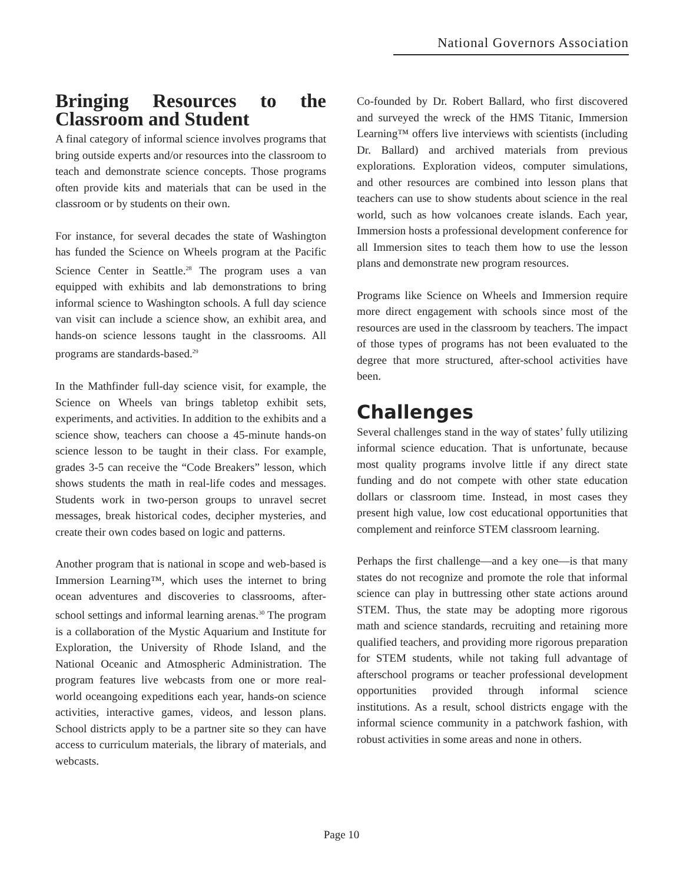National Governors Association
Bringing Resources to the Classroom and Student
A final category of informal science involves programs that bring outside experts and/or resources into the classroom to teach and demonstrate science concepts. Those programs often provide kits and materials that can be used in the classroom or by students on their own.
For instance, for several decades the state of Washington has funded the Science on Wheels program at the Pacific Science Center in Seattle.<sup>28</sup> The program uses a van equipped with exhibits and lab demonstrations to bring informal science to Washington schools. A full day science van visit can include a science show, an exhibit area, and hands-on science lessons taught in the classrooms. All programs are standards-based.<sup>29</sup>
In the Mathfinder full-day science visit, for example, the Science on Wheels van brings tabletop exhibit sets, experiments, and activities. In addition to the exhibits and a science show, teachers can choose a 45-minute hands-on science lesson to be taught in their class. For example, grades 3-5 can receive the “Code Breakers” lesson, which shows students the math in real-life codes and messages. Students work in two-person groups to unravel secret messages, break historical codes, decipher mysteries, and create their own codes based on logic and patterns.
Another program that is national in scope and web-based is Immersion Learning™, which uses the internet to bring ocean adventures and discoveries to classrooms, after-school settings and informal learning arenas.<sup>30</sup> The program is a collaboration of the Mystic Aquarium and Institute for Exploration, the University of Rhode Island, and the National Oceanic and Atmospheric Administration. The program features live webcasts from one or more real-world oceangoing expeditions each year, hands-on science activities, interactive games, videos, and lesson plans. School districts apply to be a partner site so they can have access to curriculum materials, the library of materials, and webcasts.
Co-founded by Dr. Robert Ballard, who first discovered and surveyed the wreck of the HMS Titanic, Immersion Learning™ offers live interviews with scientists (including Dr. Ballard) and archived materials from previous explorations. Exploration videos, computer simulations, and other resources are combined into lesson plans that teachers can use to show students about science in the real world, such as how volcanoes create islands. Each year, Immersion hosts a professional development conference for all Immersion sites to teach them how to use the lesson plans and demonstrate new program resources.
Programs like Science on Wheels and Immersion require more direct engagement with schools since most of the resources are used in the classroom by teachers. The impact of those types of programs has not been evaluated to the degree that more structured, after-school activities have been.
Challenges
Several challenges stand in the way of states’ fully utilizing informal science education. That is unfortunate, because most quality programs involve little if any direct state funding and do not compete with other state education dollars or classroom time. Instead, in most cases they present high value, low cost educational opportunities that complement and reinforce STEM classroom learning.
Perhaps the first challenge—and a key one—is that many states do not recognize and promote the role that informal science can play in buttressing other state actions around STEM. Thus, the state may be adopting more rigorous math and science standards, recruiting and retaining more qualified teachers, and providing more rigorous preparation for STEM students, while not taking full advantage of afterschool programs or teacher professional development opportunities provided through informal science institutions. As a result, school districts engage with the informal science community in a patchwork fashion, with robust activities in some areas and none in others.
Page 10